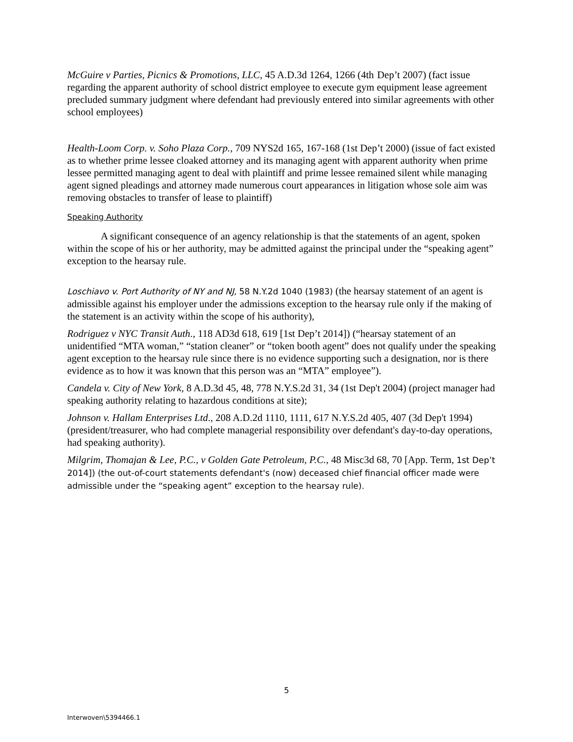McGuire v Parties, Picnics & Promotions, LLC, 45 A.D.3d 1264, 1266 (4th<sup>.</sup> Dep’t 2007) (fact issue regarding the apparent authority of school district employee to execute gym equipment lease agreement precluded summary judgment where defendant had previously entered into similar agreements with other school employees)
Health-Loom Corp. v. Soho Plaza Corp., 709 NYS2d 165, 167-168 (1st Dep’t 2000) (issue of fact existed as to whether prime lessee cloaked attorney and its managing agent with apparent authority when prime lessee permitted managing agent to deal with plaintiff and prime lessee remained silent while managing agent signed pleadings and attorney made numerous court appearances in litigation whose sole aim was removing obstacles to transfer of lease to plaintiff)
Speaking Authority
A significant consequence of an agency relationship is that the statements of an agent, spoken within the scope of his or her authority, may be admitted against the principal under the “speaking agent” exception to the hearsay rule.
Loschiavo v. Port Authority of NY and NJ, 58 N.Y.2d 1040 (1983) (the hearsay statement of an agent is admissible against his employer under the admissions exception to the hearsay rule only if the making of the statement is an activity within the scope of his authority),
Rodriguez v NYC Transit Auth., 118 AD3d 618, 619 [1st Dep’t 2014]) (“hearsay statement of an unidentified “MTA woman,” “station cleaner” or “token booth agent” does not qualify under the speaking agent exception to the hearsay rule since there is no evidence supporting such a designation, nor is there evidence as to how it was known that this person was an “MTA” employee”).
Candela v. City of New York, 8 A.D.3d 45, 48, 778 N.Y.S.2d 31, 34 (1st Dep't 2004) (project manager had speaking authority relating to hazardous conditions at site);
Johnson v. Hallam Enterprises Ltd., 208 A.D.2d 1110, 1111, 617 N.Y.S.2d 405, 407 (3d Dep't 1994) (president/treasurer, who had complete managerial responsibility over defendant's day-to-day operations, had speaking authority).
Milgrim, Thomajan & Lee, P.C., v Golden Gate Petroleum, P.C., 48 Misc3d 68, 70 [App. Term, 1st Dep’t 2014]) (the out-of-court statements defendant's (now) deceased chief financial officer made were admissible under the “speaking agent” exception to the hearsay rule).
5
Interwoven\5394466.1